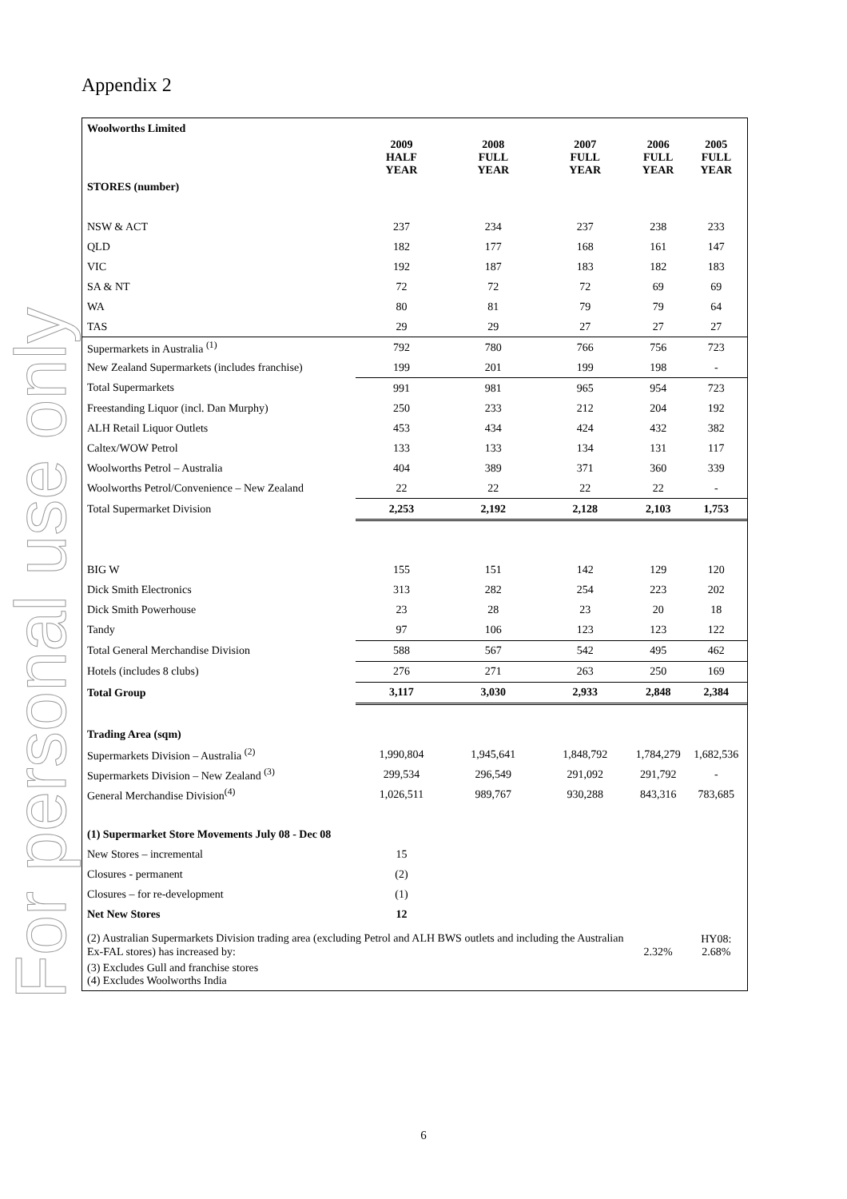For personal use only
Appendix 2
| Woolworths Limited | | | | | |
| --- | --- | --- | --- | --- | --- |
| | 2009 HALF YEAR | 2008 FULL YEAR | 2007 FULL YEAR | 2006 FULL YEAR | 2005 FULL YEAR |
| STORES (number) | | | | | |
| NSW & ACT | 237 | 234 | 237 | 238 | 233 |
| QLD | 182 | 177 | 168 | 161 | 147 |
| VIC | 192 | 187 | 183 | 182 | 183 |
| SA & NT | 72 | 72 | 72 | 69 | 69 |
| WA | 80 | 81 | 79 | 79 | 64 |
| TAS | 29 | 29 | 27 | 27 | 27 |
| Supermarkets in Australia <sup>(1)</sup> | 792 | 780 | 766 | 756 | 723 |
| New Zealand Supermarkets (includes franchise) | 199 | 201 | 199 | 198 | - |
| Total Supermarkets | 991 | 981 | 965 | 954 | 723 |
| Freestanding Liquor (incl. Dan Murphy) | 250 | 233 | 212 | 204 | 192 |
| ALH Retail Liquor Outlets | 453 | 434 | 424 | 432 | 382 |
| Caltex/WOW Petrol | 133 | 133 | 134 | 131 | 117 |
| Woolworths Petrol – Australia | 404 | 389 | 371 | 360 | 339 |
| Woolworths Petrol/Convenience – New Zealand | 22 | 22 | 22 | 22 | - |
| Total Supermarket Division | 2,253 | 2,192 | 2,128 | 2,103 | 1,753 |
| BIG W | 155 | 151 | 142 | 129 | 120 |
| Dick Smith Electronics | 313 | 282 | 254 | 223 | 202 |
| Dick Smith Powerhouse | 23 | 28 | 23 | 20 | 18 |
| Tandy | 97 | 106 | 123 | 123 | 122 |
| Total General Merchandise Division | 588 | 567 | 542 | 495 | 462 |
| Hotels (includes 8 clubs) | 276 | 271 | 263 | 250 | 169 |
| Total Group | 3,117 | 3,030 | 2,933 | 2,848 | 2,384 |
| Trading Area (sqm) | | | | | |
| Supermarkets Division – Australia <sup>(2)</sup> | 1,990,804 | 1,945,641 | 1,848,792 | 1,784,279 | 1,682,536 |
| Supermarkets Division – New Zealand <sup>(3)</sup> | 299,534 | 296,549 | 291,092 | 291,792 | - |
| General Merchandise Division<sup>(4)</sup> | 1,026,511 | 989,767 | 930,288 | 843,316 | 783,685 |
| (1) Supermarket Store Movements July 08 - Dec 08 | | | | | |
| New Stores – incremental | 15 | | | | |
| Closures - permanent | (2) | | | | |
| Closures – for re-development | (1) | | | | |
| Net New Stores | 12 | | | | |
| (2) Australian Supermarkets Division trading area (excluding Petrol and ALH BWS outlets and including the Australian Ex-FAL stores) has increased by: | | | | 2.32% | HY08: 2.68% |
(3) Excludes Gull and franchise stores
(4) Excludes Woolworths India
6